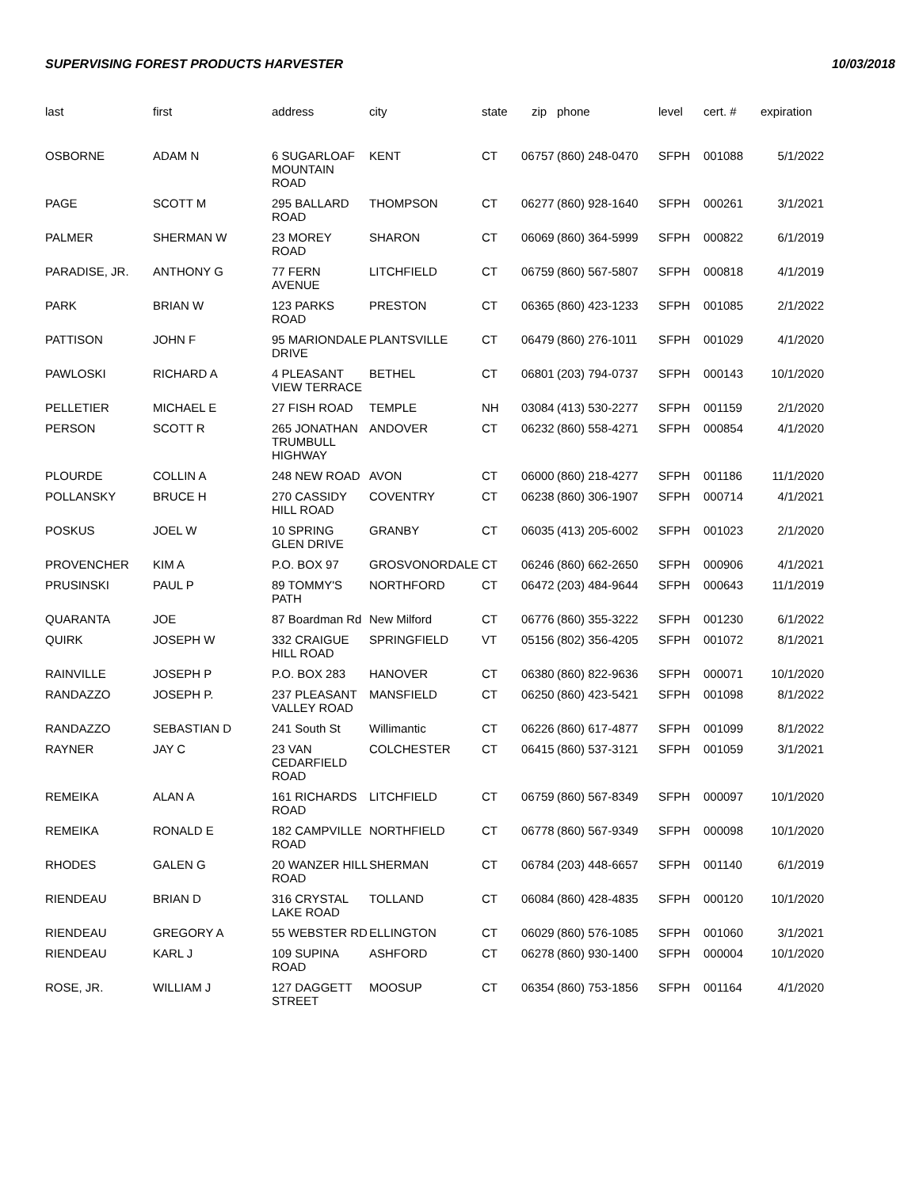SUPERVISING FOREST PRODUCTS HARVESTER 10/03/2018
| last | first | address | city | state | zip | phone | level | cert. # | expiration |
| --- | --- | --- | --- | --- | --- | --- | --- | --- | --- |
| OSBORNE | ADAM N | 6 SUGARLOAF MOUNTAIN ROAD | KENT | CT | 06757 | (860) 248-0470 | SFPH | 001088 | 5/1/2022 |
| PAGE | SCOTT M | 295 BALLARD ROAD | THOMPSON | CT | 06277 | (860) 928-1640 | SFPH | 000261 | 3/1/2021 |
| PALMER | SHERMAN W | 23 MOREY ROAD | SHARON | CT | 06069 | (860) 364-5999 | SFPH | 000822 | 6/1/2019 |
| PARADISE, JR. | ANTHONY G | 77 FERN AVENUE | LITCHFIELD | CT | 06759 | (860) 567-5807 | SFPH | 000818 | 4/1/2019 |
| PARK | BRIAN W | 123 PARKS ROAD | PRESTON | CT | 06365 | (860) 423-1233 | SFPH | 001085 | 2/1/2022 |
| PATTISON | JOHN F | 95 MARIONDALE DRIVE | PLANTSVILLE | CT | 06479 | (860) 276-1011 | SFPH | 001029 | 4/1/2020 |
| PAWLOSKI | RICHARD A | 4 PLEASANT VIEW TERRACE | BETHEL | CT | 06801 | (203) 794-0737 | SFPH | 000143 | 10/1/2020 |
| PELLETIER | MICHAEL E | 27 FISH ROAD | TEMPLE | NH | 03084 | (413) 530-2277 | SFPH | 001159 | 2/1/2020 |
| PERSON | SCOTT R | 265 JONATHAN TRUMBULL HIGHWAY | ANDOVER | CT | 06232 | (860) 558-4271 | SFPH | 000854 | 4/1/2020 |
| PLOURDE | COLLIN A | 248 NEW ROAD | AVON | CT | 06000 | (860) 218-4277 | SFPH | 001186 | 11/1/2020 |
| POLLANSKY | BRUCE H | 270 CASSIDY HILL ROAD | COVENTRY | CT | 06238 | (860) 306-1907 | SFPH | 000714 | 4/1/2021 |
| POSKUS | JOEL W | 10 SPRING GLEN DRIVE | GRANBY | CT | 06035 | (413) 205-6002 | SFPH | 001023 | 2/1/2020 |
| PROVENCHER | KIM A | P.O. BOX 97 | GROSVONORDALE | CT | 06246 | (860) 662-2650 | SFPH | 000906 | 4/1/2021 |
| PRUSINSKI | PAUL P | 89 TOMMY'S PATH | NORTHFORD | CT | 06472 | (203) 484-9644 | SFPH | 000643 | 11/1/2019 |
| QUARANTA | JOE | 87 Boardman Rd | New Milford | CT | 06776 | (860) 355-3222 | SFPH | 001230 | 6/1/2022 |
| QUIRK | JOSEPH W | 332 CRAIGUE HILL ROAD | SPRINGFIELD | VT | 05156 | (802) 356-4205 | SFPH | 001072 | 8/1/2021 |
| RAINVILLE | JOSEPH P | P.O. BOX 283 | HANOVER | CT | 06380 | (860) 822-9636 | SFPH | 000071 | 10/1/2020 |
| RANDAZZO | JOSEPH P. | 237 PLEASANT VALLEY ROAD | MANSFIELD | CT | 06250 | (860) 423-5421 | SFPH | 001098 | 8/1/2022 |
| RANDAZZO | SEBASTIAN D | 241 South St | Willimantic | CT | 06226 | (860) 617-4877 | SFPH | 001099 | 8/1/2022 |
| RAYNER | JAY C | 23 VAN CEDARFIELD ROAD | COLCHESTER | CT | 06415 | (860) 537-3121 | SFPH | 001059 | 3/1/2021 |
| REMEIKA | ALAN A | 161 RICHARDS ROAD | LITCHFIELD | CT | 06759 | (860) 567-8349 | SFPH | 000097 | 10/1/2020 |
| REMEIKA | RONALD E | 182 CAMPVILLE ROAD | NORTHFIELD | CT | 06778 | (860) 567-9349 | SFPH | 000098 | 10/1/2020 |
| RHODES | GALEN G | 20 WANZER HILL ROAD | SHERMAN | CT | 06784 | (203) 448-6657 | SFPH | 001140 | 6/1/2019 |
| RIENDEAU | BRIAN D | 316 CRYSTAL LAKE ROAD | TOLLAND | CT | 06084 | (860) 428-4835 | SFPH | 000120 | 10/1/2020 |
| RIENDEAU | GREGORY A | 55 WEBSTER RD | ELLINGTON | CT | 06029 | (860) 576-1085 | SFPH | 001060 | 3/1/2021 |
| RIENDEAU | KARL J | 109 SUPINA ROAD | ASHFORD | CT | 06278 | (860) 930-1400 | SFPH | 000004 | 10/1/2020 |
| ROSE, JR. | WILLIAM J | 127 DAGGETT STREET | MOOSUP | CT | 06354 | (860) 753-1856 | SFPH | 001164 | 4/1/2020 |